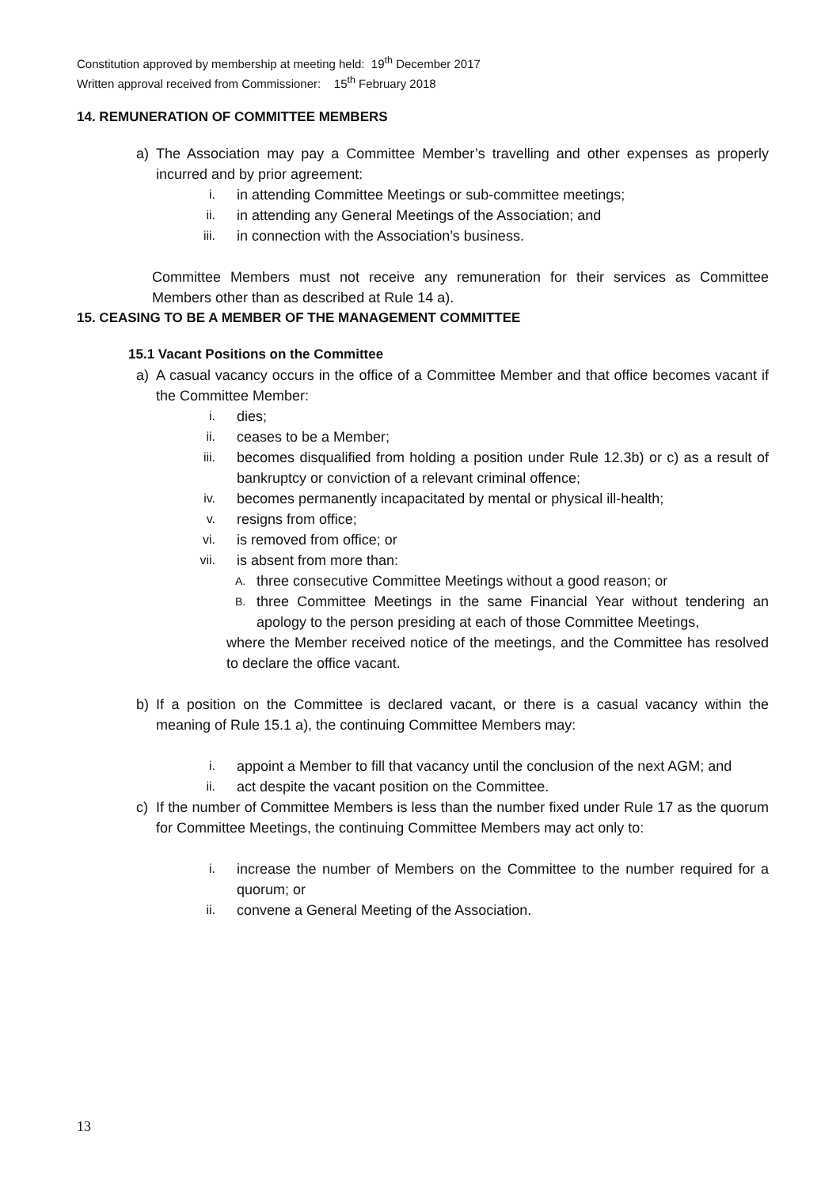Constitution approved by membership at meeting held: 19<sup>th</sup> December 2017
Written approval received from Commissioner: 15<sup>th</sup> February 2018
14. REMUNERATION OF COMMITTEE MEMBERS
a) The Association may pay a Committee Member’s travelling and other expenses as properly incurred and by prior agreement:
i. in attending Committee Meetings or sub-committee meetings;
ii. in attending any General Meetings of the Association; and
iii. in connection with the Association’s business.
Committee Members must not receive any remuneration for their services as Committee Members other than as described at Rule 14 a).
15. CEASING TO BE A MEMBER OF THE MANAGEMENT COMMITTEE
15.1 Vacant Positions on the Committee
a) A casual vacancy occurs in the office of a Committee Member and that office becomes vacant if the Committee Member:
i. dies;
ii. ceases to be a Member;
iii. becomes disqualified from holding a position under Rule 12.3b) or c) as a result of bankruptcy or conviction of a relevant criminal offence;
iv. becomes permanently incapacitated by mental or physical ill-health;
v. resigns from office;
vi. is removed from office; or
vii. is absent from more than:
A. three consecutive Committee Meetings without a good reason; or
B. three Committee Meetings in the same Financial Year without tendering an apology to the person presiding at each of those Committee Meetings,
where the Member received notice of the meetings, and the Committee has resolved to declare the office vacant.
b) If a position on the Committee is declared vacant, or there is a casual vacancy within the meaning of Rule 15.1 a), the continuing Committee Members may:
i. appoint a Member to fill that vacancy until the conclusion of the next AGM; and
ii. act despite the vacant position on the Committee.
c) If the number of Committee Members is less than the number fixed under Rule 17 as the quorum for Committee Meetings, the continuing Committee Members may act only to:
i. increase the number of Members on the Committee to the number required for a quorum; or
ii. convene a General Meeting of the Association.
13